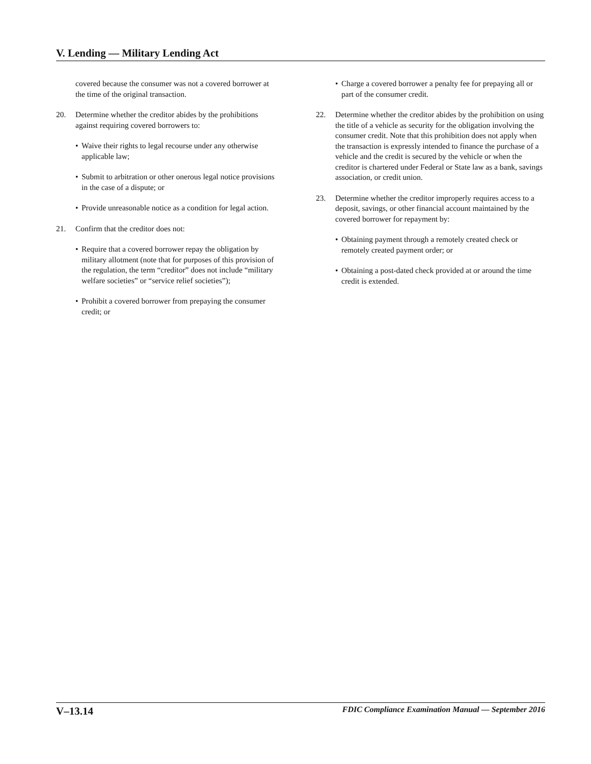V. Lending — Military Lending Act
covered because the consumer was not a covered borrower at the time of the original transaction.
20. Determine whether the creditor abides by the prohibitions against requiring covered borrowers to:
• Waive their rights to legal recourse under any otherwise applicable law;
• Submit to arbitration or other onerous legal notice provisions in the case of a dispute; or
• Provide unreasonable notice as a condition for legal action.
21. Confirm that the creditor does not:
• Require that a covered borrower repay the obligation by military allotment (note that for purposes of this provision of the regulation, the term “creditor” does not include “military welfare societies” or “service relief societies”);
• Prohibit a covered borrower from prepaying the consumer credit; or
• Charge a covered borrower a penalty fee for prepaying all or part of the consumer credit.
22. Determine whether the creditor abides by the prohibition on using the title of a vehicle as security for the obligation involving the consumer credit. Note that this prohibition does not apply when the transaction is expressly intended to finance the purchase of a vehicle and the credit is secured by the vehicle or when the creditor is chartered under Federal or State law as a bank, savings association, or credit union.
23. Determine whether the creditor improperly requires access to a deposit, savings, or other financial account maintained by the covered borrower for repayment by:
• Obtaining payment through a remotely created check or remotely created payment order; or
• Obtaining a post-dated check provided at or around the time credit is extended.
V–13.14 FDIC Compliance Examination Manual — September 2016